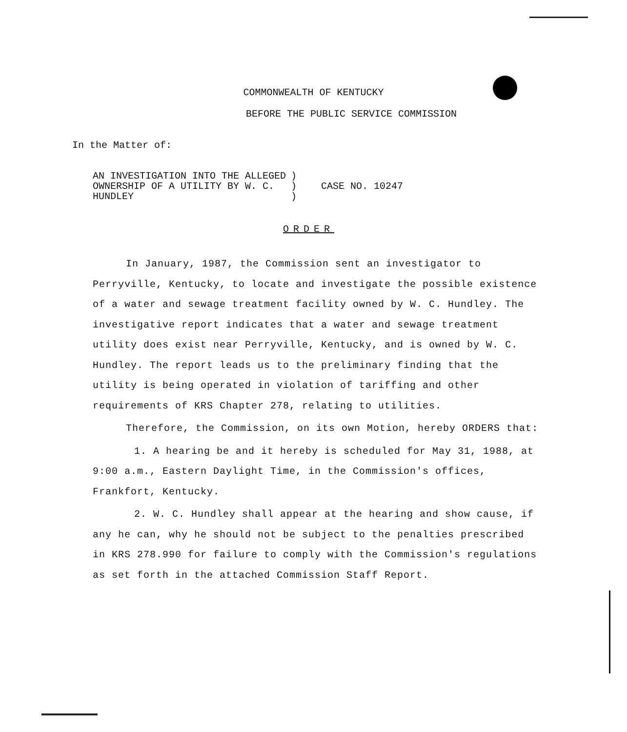COMMONWEALTH OF KENTUCKY
BEFORE THE PUBLIC SERVICE COMMISSION
In the Matter of:
AN INVESTIGATION INTO THE ALLEGED
OWNERSHIP OF A UTILITY BY W. C.
HUNDLEY
)
)
)
CASE NO. 10247
ORDER
In January, 1987, the Commission sent an investigator to Perryville, Kentucky, to locate and investigate the possible existence of a water and sewage treatment facility owned by W. C. Hundley. The investigative report indicates that a water and sewage treatment utility does exist near Perryville, Kentucky, and is owned by W. C. Hundley. The report leads us to the preliminary finding that the utility is being operated in violation of tariffing and other requirements of KRS Chapter 278, relating to utilities.
Therefore, the Commission, on its own Motion, hereby ORDERS that:
1. A hearing be and it hereby is scheduled for May 31, 1988, at 9:00 a.m., Eastern Daylight Time, in the Commission's offices, Frankfort, Kentucky.
2. W. C. Hundley shall appear at the hearing and show cause, if any he can, why he should not be subject to the penalties prescribed in KRS 278.990 for failure to comply with the Commission's regulations as set forth in the attached Commission Staff Report.